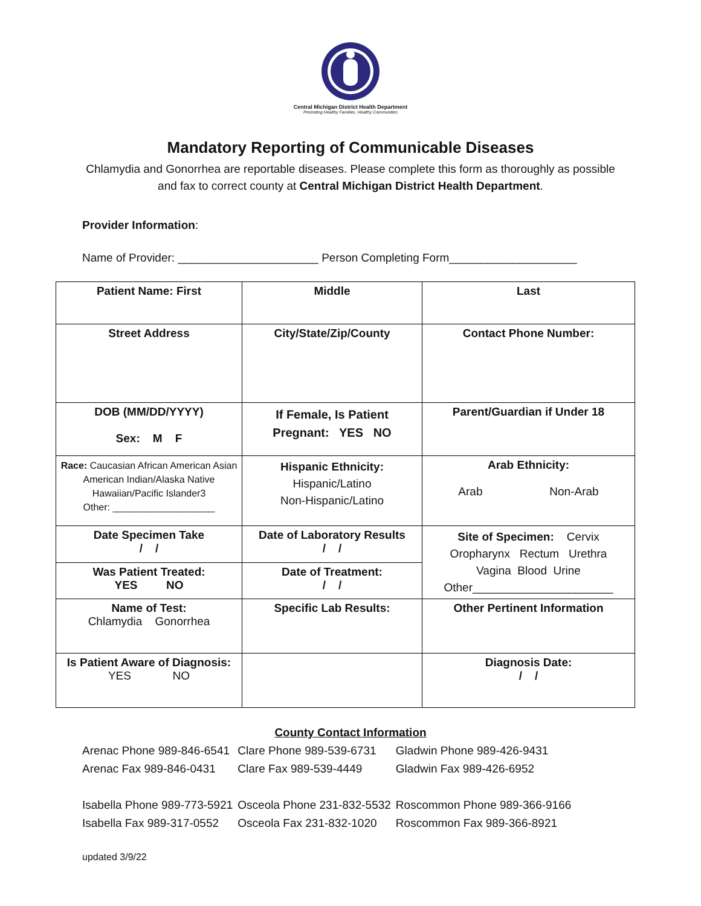Central Michigan District Health Department
Promoting Healthy Families, Healthy Communities
Mandatory Reporting of Communicable Diseases
Chlamydia and Gonorrhea are reportable diseases. Please complete this form as thoroughly as possible and fax to correct county at Central Michigan District Health Department.
Provider Information:
Name of Provider: ______________________ Person Completing Form____________________
| Patient Name: First | Middle | Last |
| Street Address | City/State/Zip/County | Contact Phone Number: |
| DOB (MM/DD/YYYY) Sex: M F | If Female, Is Patient Pregnant: YES NO | Parent/Guardian if Under 18 |
| Race: Caucasian African American Asian American Indian/Alaska Native Hawaiian/Pacific Islander3 Other: ___________________ | Hispanic Ethnicity: Hispanic/Latino Non-Hispanic/Latino | Arab Ethnicity: Arab Non-Arab |
| Date Specimen Take / / | Date of Laboratory Results / / | Site of Specimen: Cervix Oropharynx Rectum Urethra Vagina Blood Urine Other______________________ |
| Was Patient Treated: YES NO | Date of Treatment: / / | |
| Name of Test: Chlamydia Gonorrhea | Specific Lab Results: | Other Pertinent Information |
| Is Patient Aware of Diagnosis: YES NO | | Diagnosis Date: / / |
County Contact Information
| Arenac Phone 989-846-6541 | Clare Phone 989-539-6731 | Gladwin Phone 989-426-9431 |
| Arenac Fax 989-846-0431 | Clare Fax 989-539-4449 | Gladwin Fax 989-426-6952 |
| Isabella Phone 989-773-5921 | Osceola Phone 231-832-5532 | Roscommon Phone 989-366-9166 |
| Isabella Fax 989-317-0552 | Osceola Fax 231-832-1020 | Roscommon Fax 989-366-8921 |
updated 3/9/22